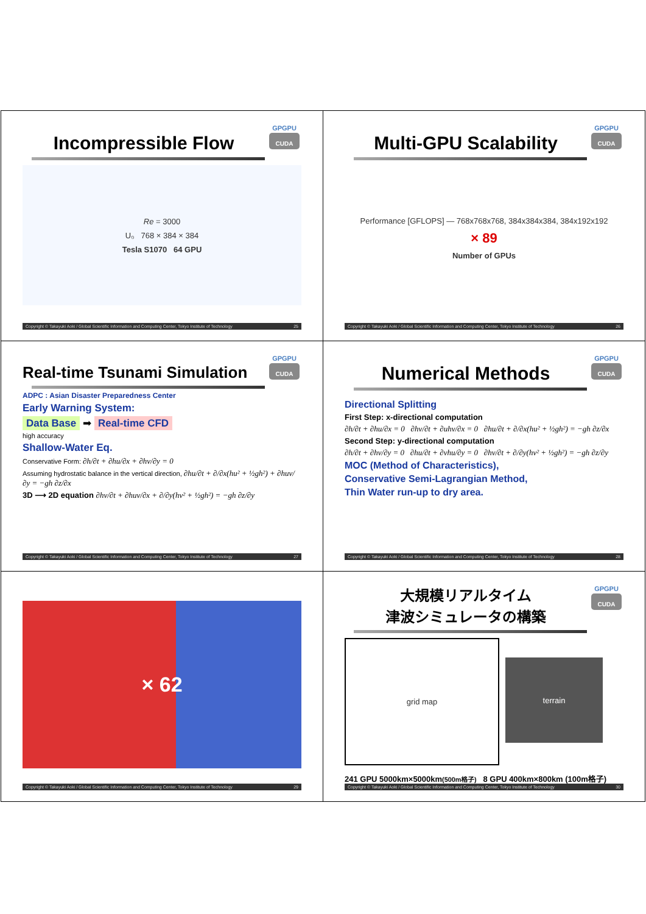GPGPU
CUDA
Incompressible Flow
Re = 3000
U₀ 768 × 384 × 384
Tesla S1070 64 GPU
Copyright © Takayuki Aoki / Global Scientific Information and Computing Center, Tokyo Institute of Technology 25
GPGPU
CUDA
Multi-GPU Scalability
Performance [GFLOPS] — 768x768x768, 384x384x384, 384x192x192
× 89
Number of GPUs
Copyright © Takayuki Aoki / Global Scientific Information and Computing Center, Tokyo Institute of Technology 26
GPGPU
CUDA
Real-time Tsunami Simulation
ADPC : Asian Disaster Preparedness Center
Early Warning System:
Data Base ➡ Real-time CFD
high accuracy
Shallow-Water Eq.
Conservative Form: ∂h/∂t + ∂hu/∂x + ∂hv/∂y = 0
Assuming hydrostatic balance in the vertical direction, ∂hu/∂t + ∂/∂x(hu² + ½gh²) + ∂huv/∂y = −gh ∂z/∂x
3D ⟶ 2D equation ∂hv/∂t + ∂huv/∂x + ∂/∂y(hv² + ½gh²) = −gh ∂z/∂y
Copyright © Takayuki Aoki / Global Scientific Information and Computing Center, Tokyo Institute of Technology 27
GPGPU
CUDA
Numerical Methods
Directional Splitting
First Step: x-directional computation
∂h/∂t + ∂hu/∂x = 0 ∂hv/∂t + ∂uhv/∂x = 0 ∂hu/∂t + ∂/∂x(hu² + ½gh²) = −gh ∂z/∂x
Second Step: y-directional computation
∂h/∂t + ∂hv/∂y = 0 ∂hu/∂t + ∂vhu/∂y = 0 ∂hv/∂t + ∂/∂y(hv² + ½gh²) = −gh ∂z/∂y
MOC (Method of Characteristics),
Conservative Semi-Lagrangian Method,
Thin Water run-up to dry area.
Copyright © Takayuki Aoki / Global Scientific Information and Computing Center, Tokyo Institute of Technology 28
× 62
Copyright © Takayuki Aoki / Global Scientific Information and Computing Center, Tokyo Institute of Technology 29
GPGPU
CUDA
大規模リアルタイム
津波シミュレータの構築
grid map
terrain
241 GPU 5000km×5000km(500m格子) 8 GPU 400km×800km (100m格子)
Copyright © Takayuki Aoki / Global Scientific Information and Computing Center, Tokyo Institute of Technology 30